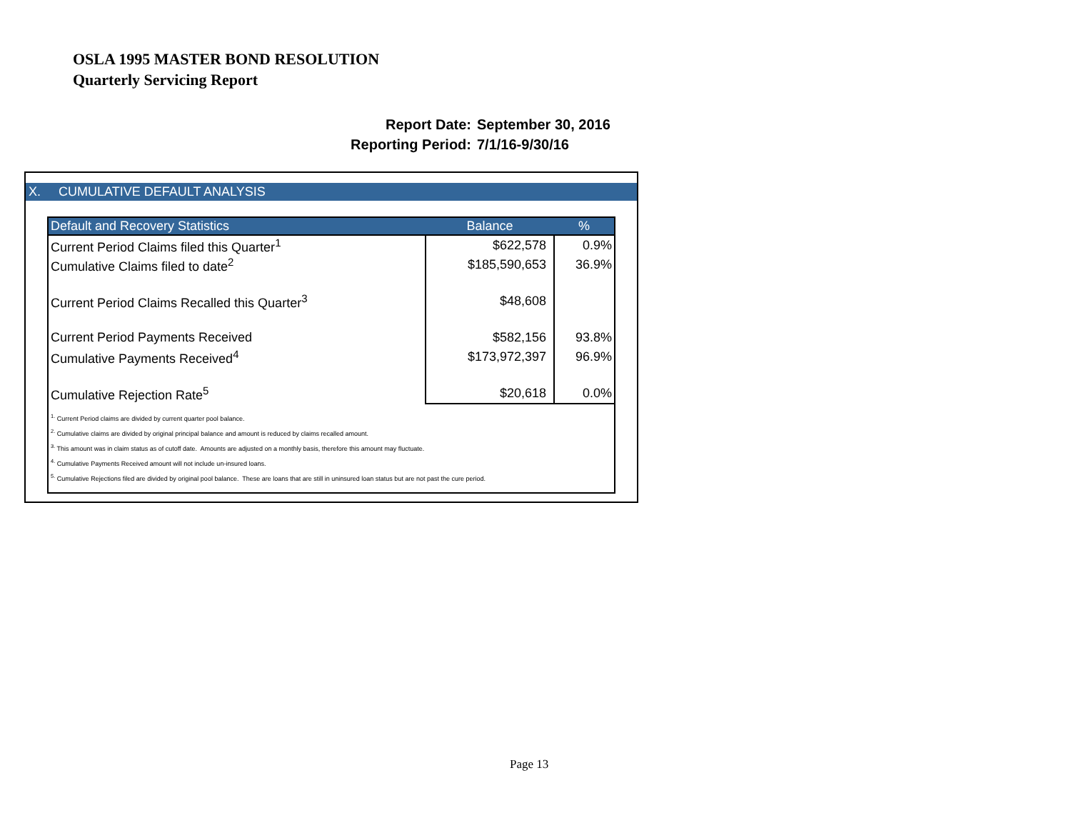OSLA 1995 MASTER BOND RESOLUTION
Quarterly Servicing Report
Report Date: September 30, 2016
Reporting Period: 7/1/16-9/30/16
X. CUMULATIVE DEFAULT ANALYSIS
| Default and Recovery Statistics | Balance | % |
| --- | --- | --- |
| Current Period Claims filed this Quarter<sup>1</sup> | $622,578 | 0.9% |
| Cumulative Claims filed to date<sup>2</sup> | $185,590,653 | 36.9% |
| Current Period Claims Recalled this Quarter<sup>3</sup> | $48,608 | |
| Current Period Payments Received | $582,156 | 93.8% |
| Cumulative Payments Received<sup>4</sup> | $173,972,397 | 96.9% |
| Cumulative Rejection Rate<sup>5</sup> | $20,618 | 0.0% |
| <sup>1.</sup> Current Period claims are divided by current quarter pool balance. <sup>2.</sup> Cumulative claims are divided by original principal balance and amount is reduced by claims recalled amount. <sup>3.</sup> This amount was in claim status as of cutoff date. Amounts are adjusted on a monthly basis, therefore this amount may fluctuate. <sup>4.</sup> Cumulative Payments Received amount will not include un-insured loans. <sup>5.</sup> Cumulative Rejections filed are divided by original pool balance. These are loans that are still in uninsured loan status but are not past the cure period. | | |
Page 13